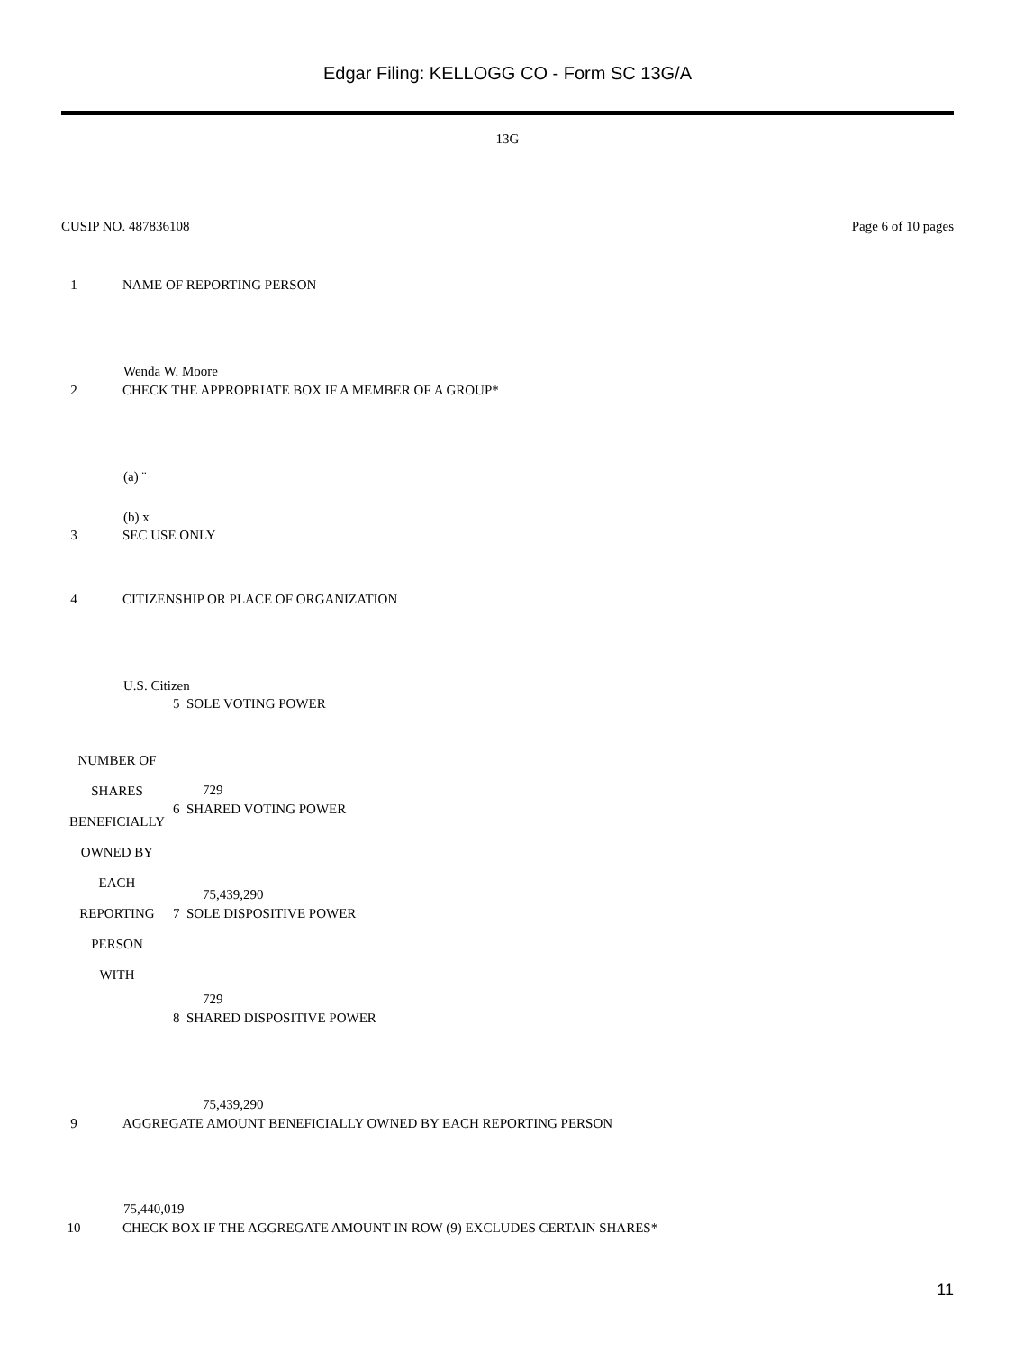Edgar Filing: KELLOGG CO - Form SC 13G/A
13G
CUSIP NO. 487836108 Page 6 of 10 pages
1 NAME OF REPORTING PERSON
Wenda W. Moore
2 CHECK THE APPROPRIATE BOX IF A MEMBER OF A GROUP*
(a) ¨
(b) x
3 SEC USE ONLY
4 CITIZENSHIP OR PLACE OF ORGANIZATION
U.S. Citizen
NUMBER OF
SHARES
BENEFICIALLY
OWNED BY
EACH
REPORTING
PERSON
WITH
5 SOLE VOTING POWER
729
6 SHARED VOTING POWER
75,439,290
7 SOLE DISPOSITIVE POWER
729
8 SHARED DISPOSITIVE POWER
75,439,290
9 AGGREGATE AMOUNT BENEFICIALLY OWNED BY EACH REPORTING PERSON
75,440,019
10 CHECK BOX IF THE AGGREGATE AMOUNT IN ROW (9) EXCLUDES CERTAIN SHARES*
11